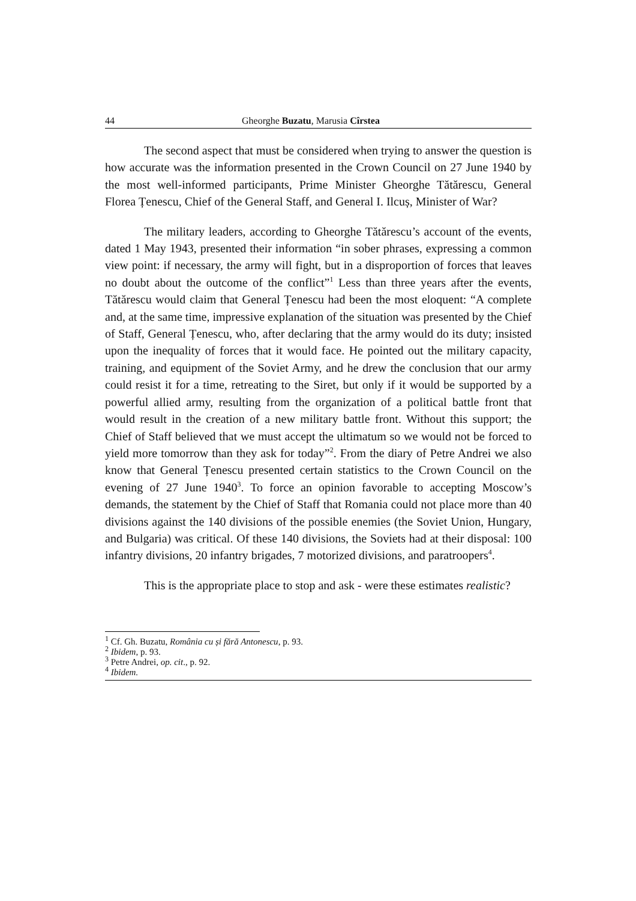44 Gheorghe Buzatu, Marusia Cîrstea
The second aspect that must be considered when trying to answer the question is how accurate was the information presented in the Crown Council on 27 June 1940 by the most well-informed participants, Prime Minister Gheorghe Tătărescu, General Florea Țenescu, Chief of the General Staff, and General I. Ilcuș, Minister of War?
The military leaders, according to Gheorghe Tătărescu’s account of the events, dated 1 May 1943, presented their information “in sober phrases, expressing a common view point: if necessary, the army will fight, but in a disproportion of forces that leaves no doubt about the outcome of the conflict”<sup>1</sup> Less than three years after the events, Tătărescu would claim that General Țenescu had been the most eloquent: “A complete and, at the same time, impressive explanation of the situation was presented by the Chief of Staff, General Țenescu, who, after declaring that the army would do its duty; insisted upon the inequality of forces that it would face. He pointed out the military capacity, training, and equipment of the Soviet Army, and he drew the conclusion that our army could resist it for a time, retreating to the Siret, but only if it would be supported by a powerful allied army, resulting from the organization of a political battle front that would result in the creation of a new military battle front. Without this support; the Chief of Staff believed that we must accept the ultimatum so we would not be forced to yield more tomorrow than they ask for today”<sup>2</sup>. From the diary of Petre Andrei we also know that General Țenescu presented certain statistics to the Crown Council on the evening of 27 June 1940<sup>3</sup>. To force an opinion favorable to accepting Moscow’s demands, the statement by the Chief of Staff that Romania could not place more than 40 divisions against the 140 divisions of the possible enemies (the Soviet Union, Hungary, and Bulgaria) was critical. Of these 140 divisions, the Soviets had at their disposal: 100 infantry divisions, 20 infantry brigades, 7 motorized divisions, and paratroopers<sup>4</sup>.
This is the appropriate place to stop and ask - were these estimates realistic?
<sup>1</sup> Cf. Gh. Buzatu, România cu și fără Antonescu, p. 93.
<sup>2</sup> Ibidem, p. 93.
<sup>3</sup> Petre Andrei, op. cit., p. 92.
<sup>4</sup> Ibidem.